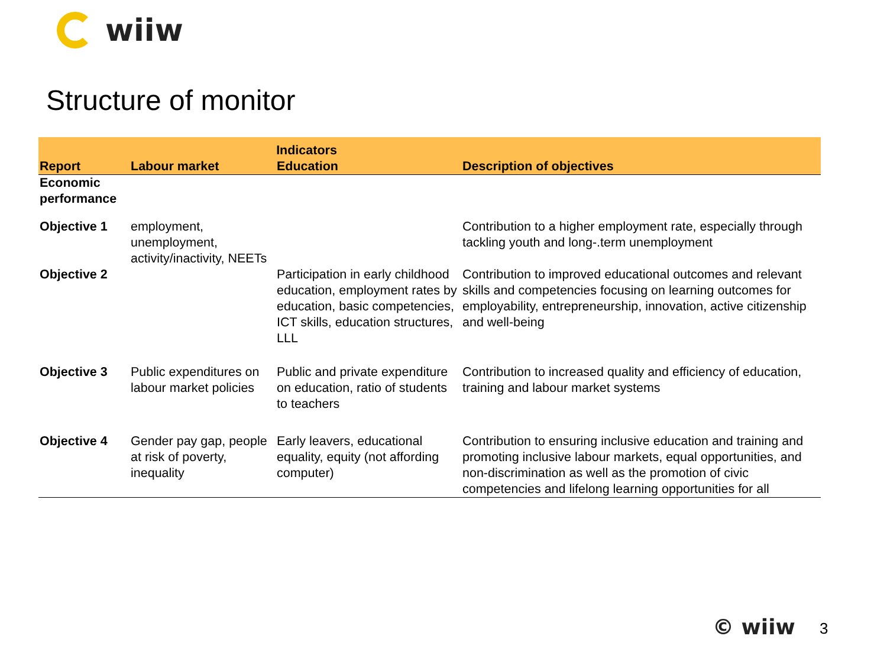wiiw
Structure of monitor
| | Indicators | | |
| --- | --- | --- | --- |
| Report | Labour market | Education | Description of objectives |
| Economic performance | | | |
| Objective 1 | employment, unemployment, activity/inactivity, NEETs | | Contribution to a higher employment rate, especially through tackling youth and long-.term unemployment |
| Objective 2 | | Participation in early childhood education, employment rates by education, basic competencies, ICT skills, education structures, LLL | Contribution to improved educational outcomes and relevant skills and competencies focusing on learning outcomes for employability, entrepreneurship, innovation, active citizenship and well-being |
| Objective 3 | Public expenditures on labour market policies | Public and private expenditure on education, ratio of students to teachers | Contribution to increased quality and efficiency of education, training and labour market systems |
| Objective 4 | Gender pay gap, people at risk of poverty, inequality | Early leavers, educational equality, equity (not affording computer) | Contribution to ensuring inclusive education and training and promoting inclusive labour markets, equal opportunities, and non-discrimination as well as the promotion of civic competencies and lifelong learning opportunities for all |
© wiiw 3